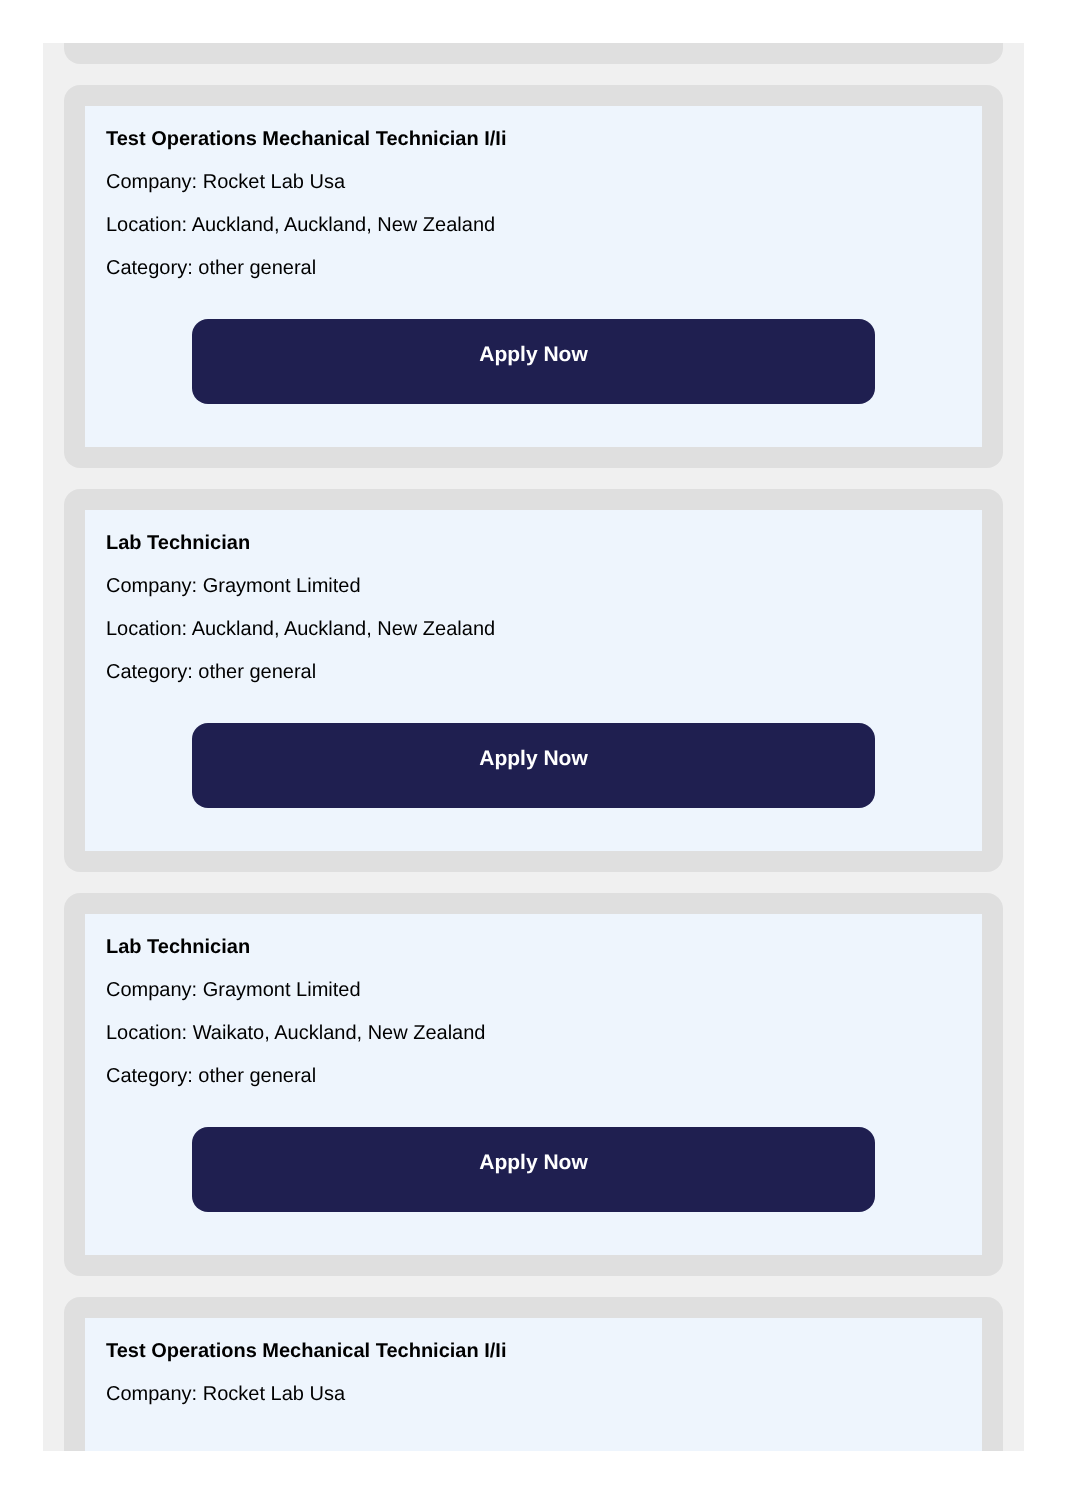Test Operations Mechanical Technician I/Ii
Company: Rocket Lab Usa
Location: Auckland, Auckland, New Zealand
Category: other general
Apply Now
Lab Technician
Company: Graymont Limited
Location: Auckland, Auckland, New Zealand
Category: other general
Apply Now
Lab Technician
Company: Graymont Limited
Location: Waikato, Auckland, New Zealand
Category: other general
Apply Now
Test Operations Mechanical Technician I/Ii
Company: Rocket Lab Usa